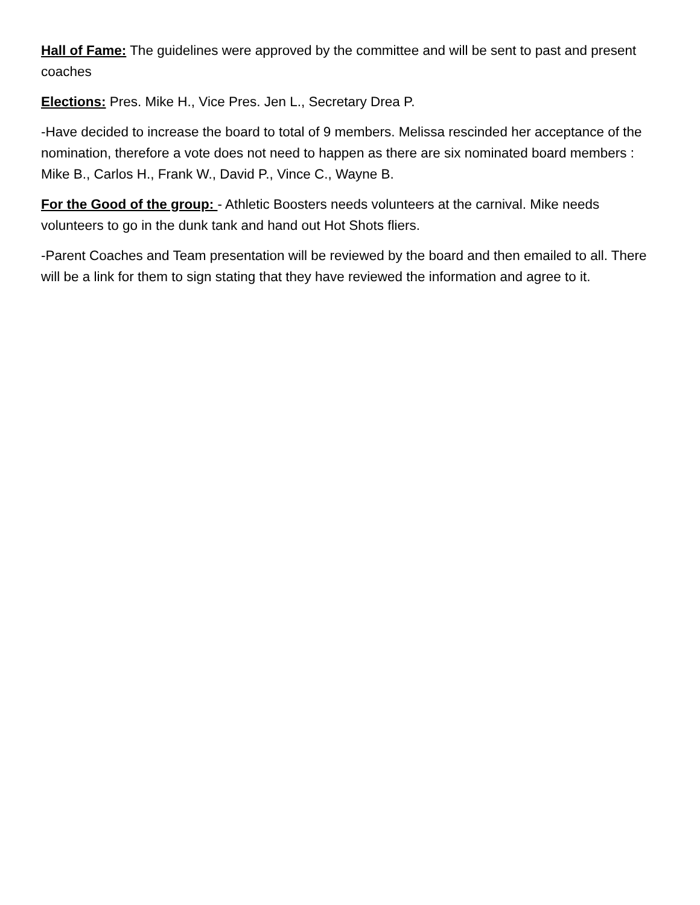Hall of Fame: The guidelines were approved by the committee and will be sent to past and present coaches
Elections: Pres. Mike H., Vice Pres. Jen L., Secretary Drea P.
-Have decided to increase the board to total of 9 members. Melissa rescinded her acceptance of the nomination, therefore a vote does not need to happen as there are six nominated board members : Mike B., Carlos H., Frank W., David P., Vince C., Wayne B.
For the Good of the group: - Athletic Boosters needs volunteers at the carnival. Mike needs volunteers to go in the dunk tank and hand out Hot Shots fliers.
-Parent Coaches and Team presentation will be reviewed by the board and then emailed to all. There will be a link for them to sign stating that they have reviewed the information and agree to it.